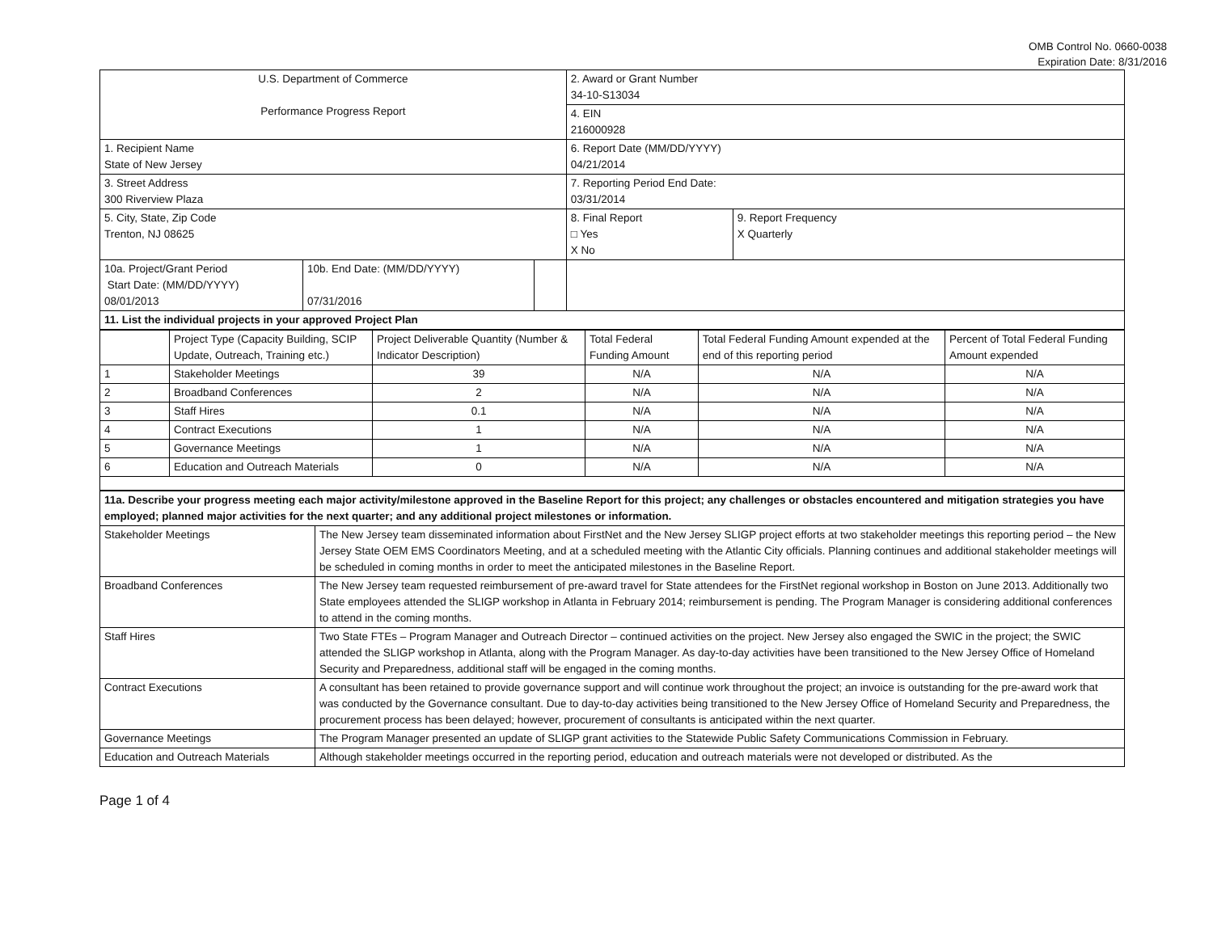OMB Control No. 0660-0038
Expiration Date: 8/31/2016
| U.S. Department of Commerce Performance Progress Report | | | 2. Award or Grant Number 34-10-S13034 | |
| | | | 4. EIN 216000928 | |
| 1. Recipient Name State of New Jersey | | | 6. Report Date (MM/DD/YYYY) 04/21/2014 | |
| 3. Street Address 300 Riverview Plaza | | | 7. Reporting Period End Date: 03/31/2014 | |
| 5. City, State, Zip Code Trenton, NJ 08625 | | | 8. Final Report □ Yes X No | 9. Report Frequency X Quarterly |
| 10a. Project/Grant Period Start Date: (MM/DD/YYYY) 08/01/2013 | 10b. End Date: (MM/DD/YYYY) 07/31/2016 | | | |
| 11. List the individual projects in your approved Project Plan | | | | |
| | Project Type (Capacity Building, SCIP Update, Outreach, Training etc.) | Project Deliverable Quantity (Number & Indicator Description) | Total Federal Funding Amount | Total Federal Funding Amount expended at the end of this reporting period | Percent of Total Federal Funding Amount expended |
| --- | --- | --- | --- | --- | --- |
| 1 | Stakeholder Meetings | 39 | N/A | N/A | N/A |
| 2 | Broadband Conferences | 2 | N/A | N/A | N/A |
| 3 | Staff Hires | 0.1 | N/A | N/A | N/A |
| 4 | Contract Executions | 1 | N/A | N/A | N/A |
| 5 | Governance Meetings | 1 | N/A | N/A | N/A |
| 6 | Education and Outreach Materials | 0 | N/A | N/A | N/A |
| 11a. Describe your progress meeting each major activity/milestone approved in the Baseline Report for this project; any challenges or obstacles encountered and mitigation strategies you have employed; planned major activities for the next quarter; and any additional project milestones or information. | |
| Stakeholder Meetings | The New Jersey team disseminated information about FirstNet and the New Jersey SLIGP project efforts at two stakeholder meetings this reporting period – the New Jersey State OEM EMS Coordinators Meeting, and at a scheduled meeting with the Atlantic City officials. Planning continues and additional stakeholder meetings will be scheduled in coming months in order to meet the anticipated milestones in the Baseline Report. |
| Broadband Conferences | The New Jersey team requested reimbursement of pre-award travel for State attendees for the FirstNet regional workshop in Boston on June 2013. Additionally two State employees attended the SLIGP workshop in Atlanta in February 2014; reimbursement is pending. The Program Manager is considering additional conferences to attend in the coming months. |
| Staff Hires | Two State FTEs – Program Manager and Outreach Director – continued activities on the project. New Jersey also engaged the SWIC in the project; the SWIC attended the SLIGP workshop in Atlanta, along with the Program Manager. As day-to-day activities have been transitioned to the New Jersey Office of Homeland Security and Preparedness, additional staff will be engaged in the coming months. |
| Contract Executions | A consultant has been retained to provide governance support and will continue work throughout the project; an invoice is outstanding for the pre-award work that was conducted by the Governance consultant. Due to day-to-day activities being transitioned to the New Jersey Office of Homeland Security and Preparedness, the procurement process has been delayed; however, procurement of consultants is anticipated within the next quarter. |
| Governance Meetings | The Program Manager presented an update of SLIGP grant activities to the Statewide Public Safety Communications Commission in February. |
| Education and Outreach Materials | Although stakeholder meetings occurred in the reporting period, education and outreach materials were not developed or distributed. As the |
Page 1 of 4